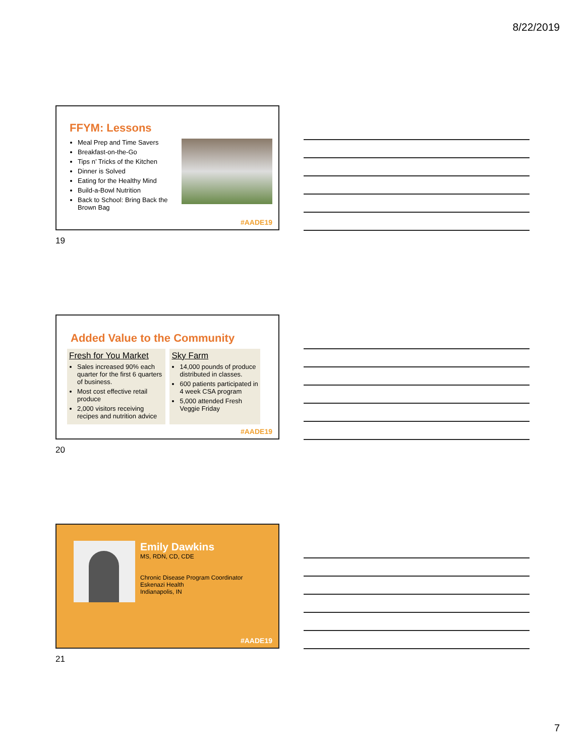8/22/2019
FFYM: Lessons
Meal Prep and Time Savers
Breakfast-on-the-Go
Tips n’ Tricks of the Kitchen
Dinner is Solved
Eating for the Healthy Mind
Build-a-Bowl Nutrition
Back to School: Bring Back the Brown Bag
#AADE19
19
Added Value to the Community
Fresh for You Market
Sales increased 90% each quarter for the first 6 quarters of business.
Most cost effective retail produce
2,000 visitors receiving recipes and nutrition advice
Sky Farm
14,000 pounds of produce distributed in classes.
600 patients participated in 4 week CSA program
5,000 attended Fresh Veggie Friday
#AADE19
20
Emily Dawkins
MS, RDN, CD, CDE
Chronic Disease Program Coordinator
Eskenazi Health
Indianapolis, IN
#AADE19
21
7